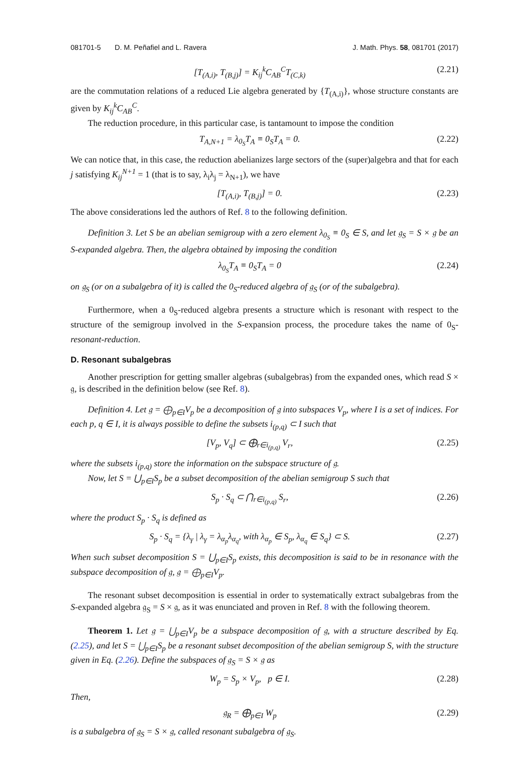081701-5 D. M. Peñafiel and L. Ravera J. Math. Phys. 58, 081701 (2017)
[T<sub>(A,i)</sub>, T<sub>(B,j)</sub>] = K<sub>ij</sub><sup>k</sup>C<sub>AB</sub><sup>C</sup>T<sub>(C,k)</sub> (2.21)
are the commutation relations of a reduced Lie algebra generated by {T<sub>(A,i)</sub>}, whose structure constants are given by K<sub>ij</sub><sup>k</sup>C<sub>AB</sub><sup>C</sup>.
The reduction procedure, in this particular case, is tantamount to impose the condition
T<sub>A,N+1</sub> = λ<sub>0<sub>S</sub></sub>T<sub>A</sub> ≡ 0<sub>S</sub>T<sub>A</sub> = 0. (2.22)
We can notice that, in this case, the reduction abelianizes large sectors of the (super)algebra and that for each j satisfying K<sub>ij</sub><sup>N+1</sup> = 1 (that is to say, λ<sub>i</sub>λ<sub>j</sub> = λ<sub>N+1</sub>), we have
[T<sub>(A,i)</sub>, T<sub>(B,j)</sub>] = 0. (2.23)
The above considerations led the authors of Ref. 8 to the following definition.
Definition 3. Let S be an abelian semigroup with a zero element λ<sub>0<sub>S</sub></sub> ≡ 0<sub>S</sub> ∈ S, and let 𝔤<sub>S</sub> = S × 𝔤 be an S-expanded algebra. Then, the algebra obtained by imposing the condition
λ<sub>0<sub>S</sub></sub>T<sub>A</sub> ≡ 0<sub>S</sub>T<sub>A</sub> = 0 (2.24)
on 𝔤<sub>S</sub> (or on a subalgebra of it) is called the 0<sub>S</sub>-reduced algebra of 𝔤<sub>S</sub> (or of the subalgebra).
Furthermore, when a 0<sub>S</sub>-reduced algebra presents a structure which is resonant with respect to the structure of the semigroup involved in the S-expansion process, the procedure takes the name of 0<sub>S</sub>-resonant-reduction.
D. Resonant subalgebras
Another prescription for getting smaller algebras (subalgebras) from the expanded ones, which read S × 𝔤, is described in the definition below (see Ref. 8).
Definition 4. Let 𝔤 = ⨁<sub>p∈I</sub>V<sub>p</sub> be a decomposition of 𝔤 into subspaces V<sub>p</sub>, where I is a set of indices. For each p, q ∈ I, it is always possible to define the subsets i<sub>(p,q)</sub> ⊂ I such that
[V<sub>p</sub>, V<sub>q</sub>] ⊂ ⨁<sub>r∈i<sub>(p,q)</sub></sub> V<sub>r</sub>, (2.25)
where the subsets i<sub>(p,q)</sub> store the information on the subspace structure of 𝔤.
Now, let S = ⋃<sub>p∈I</sub>S<sub>p</sub> be a subset decomposition of the abelian semigroup S such that
S<sub>p</sub> · S<sub>q</sub> ⊂ ⋂<sub>r∈i<sub>(p,q)</sub></sub> S<sub>r</sub>, (2.26)
where the product S<sub>p</sub> · S<sub>q</sub> is defined as
S<sub>p</sub> · S<sub>q</sub> = {λ<sub>γ</sub> | λ<sub>γ</sub> = λ<sub>α<sub>p</sub></sub>λ<sub>α<sub>q</sub></sub>, with λ<sub>α<sub>p</sub></sub> ∈ S<sub>p</sub>, λ<sub>α<sub>q</sub></sub> ∈ S<sub>q</sub>} ⊂ S. (2.27)
When such subset decomposition S = ⋃<sub>p∈I</sub>S<sub>p</sub> exists, this decomposition is said to be in resonance with the subspace decomposition of 𝔤, 𝔤 = ⨁<sub>p∈I</sub>V<sub>p</sub>.
The resonant subset decomposition is essential in order to systematically extract subalgebras from the S-expanded algebra 𝔤<sub>S</sub> = S × 𝔤, as it was enunciated and proven in Ref. 8 with the following theorem.
Theorem 1. Let 𝔤 = ⋃<sub>p∈I</sub>V<sub>p</sub> be a subspace decomposition of 𝔤, with a structure described by Eq. (2.25), and let S = ⋃<sub>p∈I</sub>S<sub>p</sub> be a resonant subset decomposition of the abelian semigroup S, with the structure given in Eq. (2.26). Define the subspaces of 𝔤<sub>S</sub> = S × 𝔤 as
W<sub>p</sub> = S<sub>p</sub> × V<sub>p</sub>, p ∈ I. (2.28)
Then,
𝔤<sub>R</sub> = ⨁<sub>p∈I</sub> W<sub>p</sub> (2.29)
is a subalgebra of 𝔤<sub>S</sub> = S × 𝔤, called resonant subalgebra of 𝔤<sub>S</sub>.